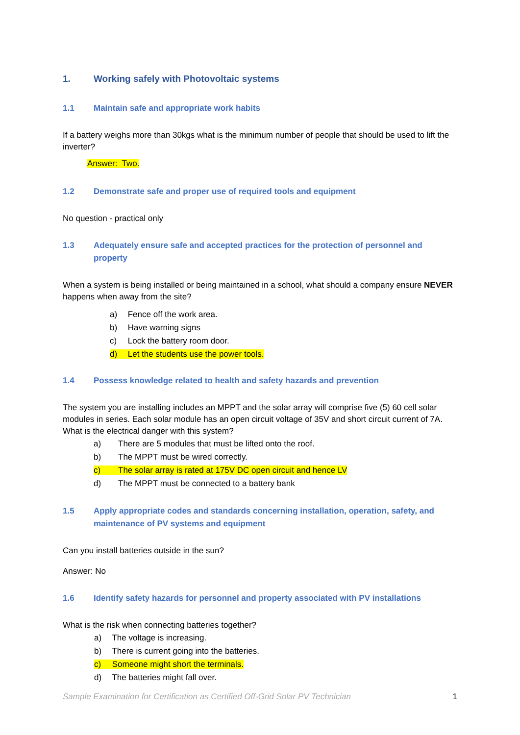1. Working safely with Photovoltaic systems
1.1 Maintain safe and appropriate work habits
If a battery weighs more than 30kgs what is the minimum number of people that should be used to lift the inverter?
Answer: Two.
1.2 Demonstrate safe and proper use of required tools and equipment
No question - practical only
1.3 Adequately ensure safe and accepted practices for the protection of personnel and property
When a system is being installed or being maintained in a school, what should a company ensure NEVER happens when away from the site?
a) Fence off the work area.
b) Have warning signs
c) Lock the battery room door.
d) Let the students use the power tools.
1.4 Possess knowledge related to health and safety hazards and prevention
The system you are installing includes an MPPT and the solar array will comprise five (5) 60 cell solar modules in series. Each solar module has an open circuit voltage of 35V and short circuit current of 7A. What is the electrical danger with this system?
a) There are 5 modules that must be lifted onto the roof.
b) The MPPT must be wired correctly.
c) The solar array is rated at 175V DC open circuit and hence LV
d) The MPPT must be connected to a battery bank
1.5 Apply appropriate codes and standards concerning installation, operation, safety, and maintenance of PV systems and equipment
Can you install batteries outside in the sun?
Answer: No
1.6 Identify safety hazards for personnel and property associated with PV installations
What is the risk when connecting batteries together?
a) The voltage is increasing.
b) There is current going into the batteries.
c) Someone might short the terminals.
d) The batteries might fall over.
Sample Examination for Certification as Certified Off-Grid Solar PV Technician 1